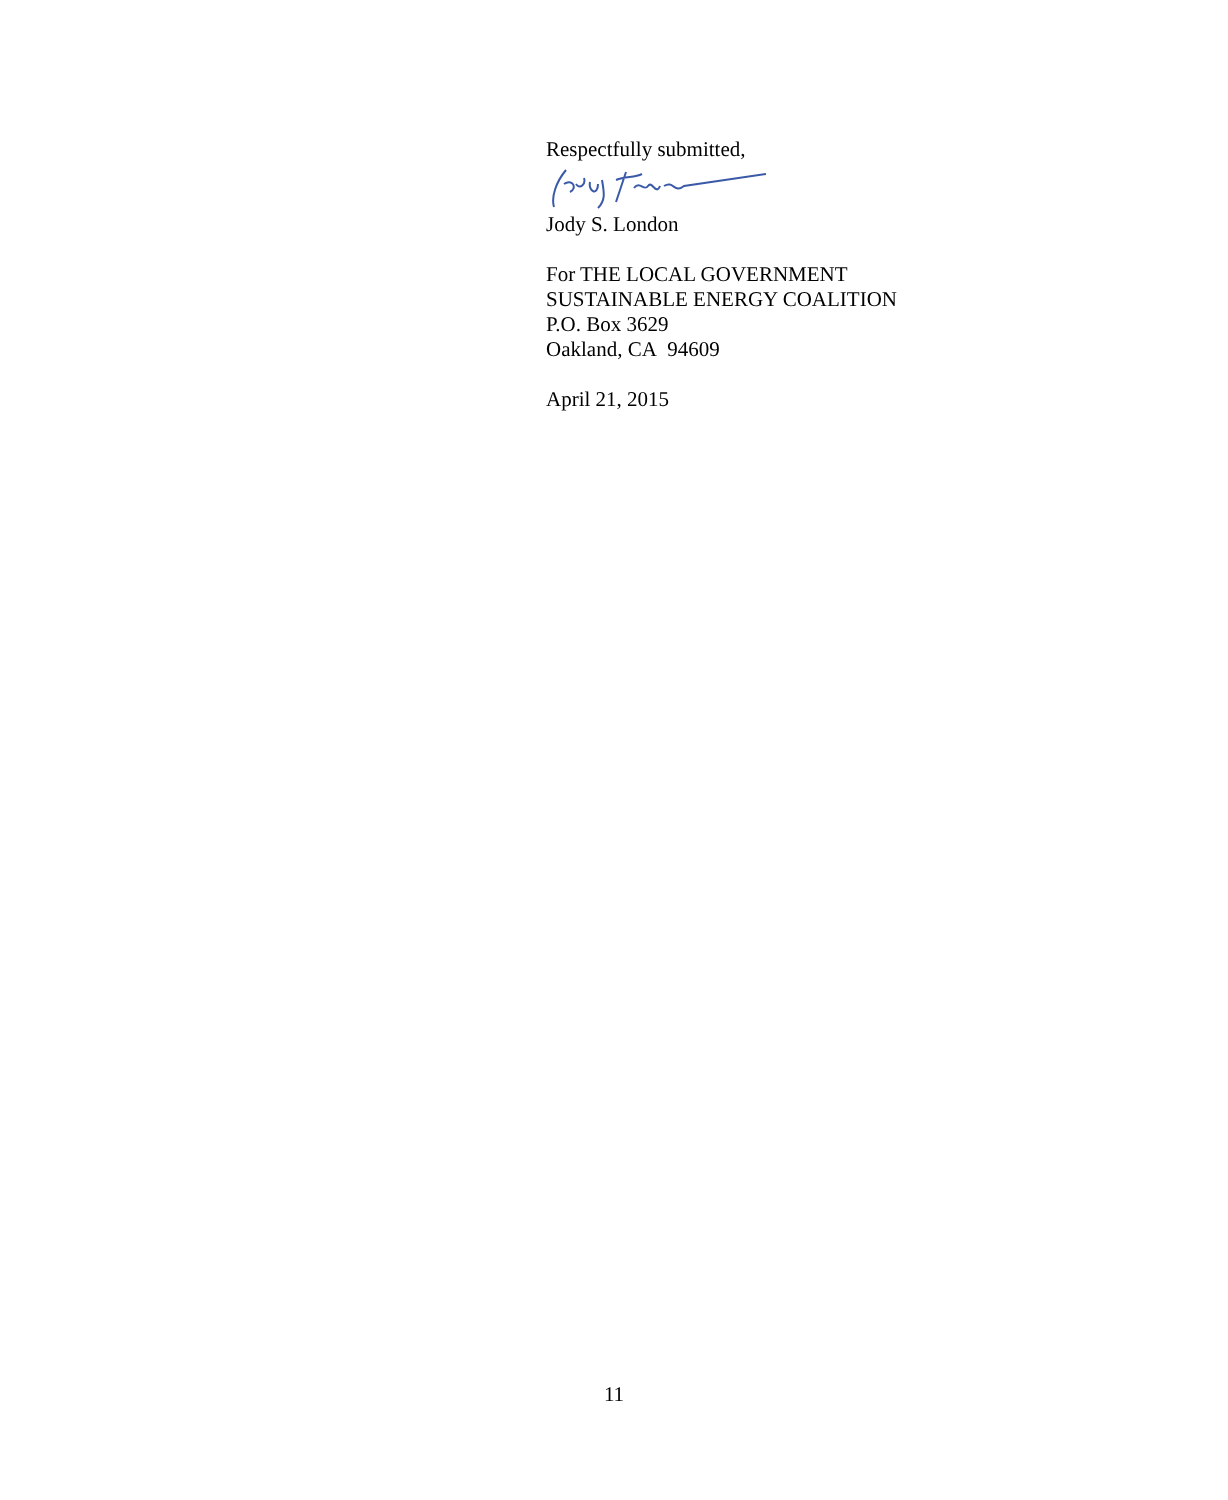Respectfully submitted,
Jody S. London
For THE LOCAL GOVERNMENT
SUSTAINABLE ENERGY COALITION
P.O. Box 3629
Oakland, CA 94609
April 21, 2015
11